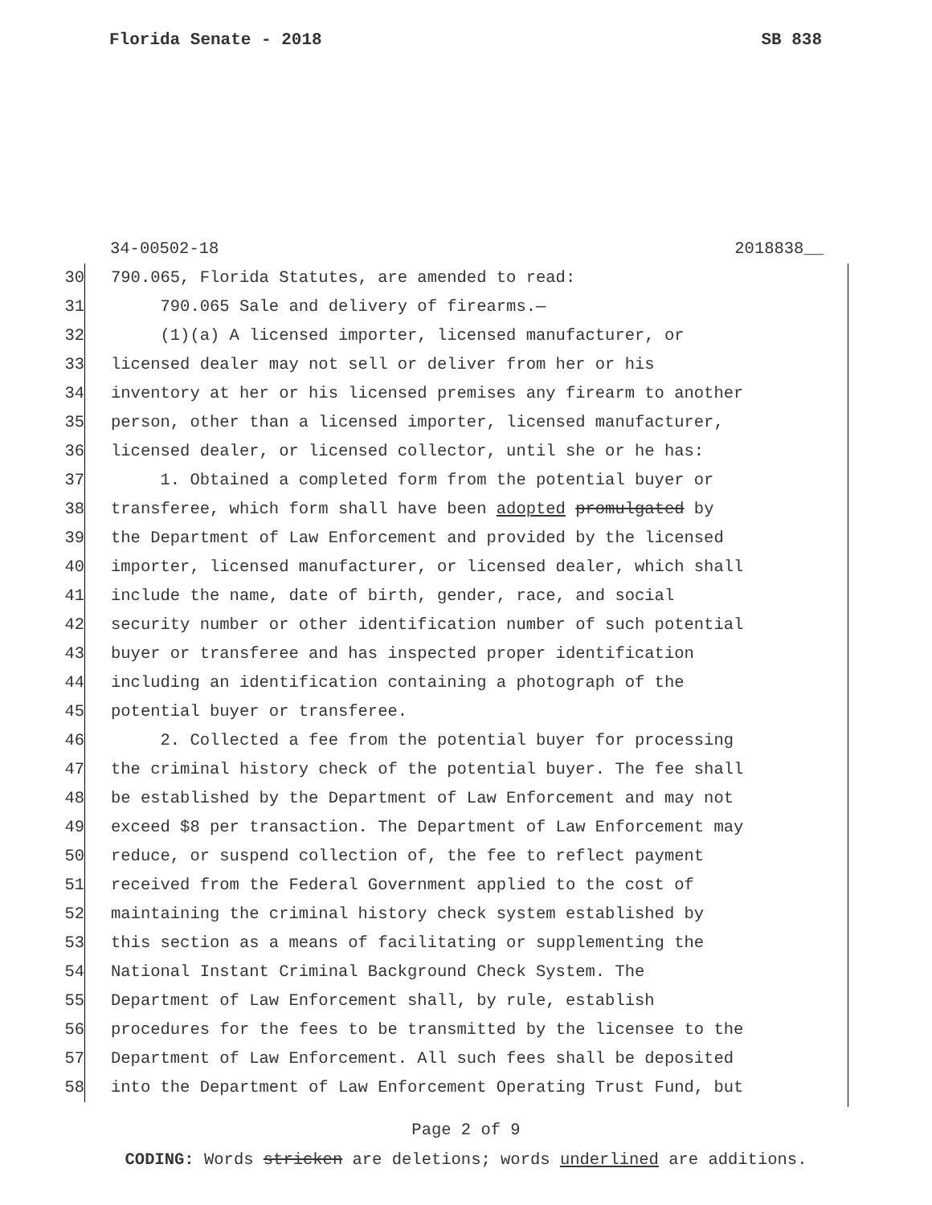Florida Senate - 2018 SB 838
34-00502-18 2018838__
30 790.065, Florida Statutes, are amended to read:
31 790.065 Sale and delivery of firearms.—
32 (1)(a) A licensed importer, licensed manufacturer, or
33 licensed dealer may not sell or deliver from her or his
34 inventory at her or his licensed premises any firearm to another
35 person, other than a licensed importer, licensed manufacturer,
36 licensed dealer, or licensed collector, until she or he has:
37 1. Obtained a completed form from the potential buyer or
38 transferee, which form shall have been adopted promulgated by
39 the Department of Law Enforcement and provided by the licensed
40 importer, licensed manufacturer, or licensed dealer, which shall
41 include the name, date of birth, gender, race, and social
42 security number or other identification number of such potential
43 buyer or transferee and has inspected proper identification
44 including an identification containing a photograph of the
45 potential buyer or transferee.
46 2. Collected a fee from the potential buyer for processing
47 the criminal history check of the potential buyer. The fee shall
48 be established by the Department of Law Enforcement and may not
49 exceed $8 per transaction. The Department of Law Enforcement may
50 reduce, or suspend collection of, the fee to reflect payment
51 received from the Federal Government applied to the cost of
52 maintaining the criminal history check system established by
53 this section as a means of facilitating or supplementing the
54 National Instant Criminal Background Check System. The
55 Department of Law Enforcement shall, by rule, establish
56 procedures for the fees to be transmitted by the licensee to the
57 Department of Law Enforcement. All such fees shall be deposited
58 into the Department of Law Enforcement Operating Trust Fund, but
Page 2 of 9
CODING: Words stricken are deletions; words underlined are additions.